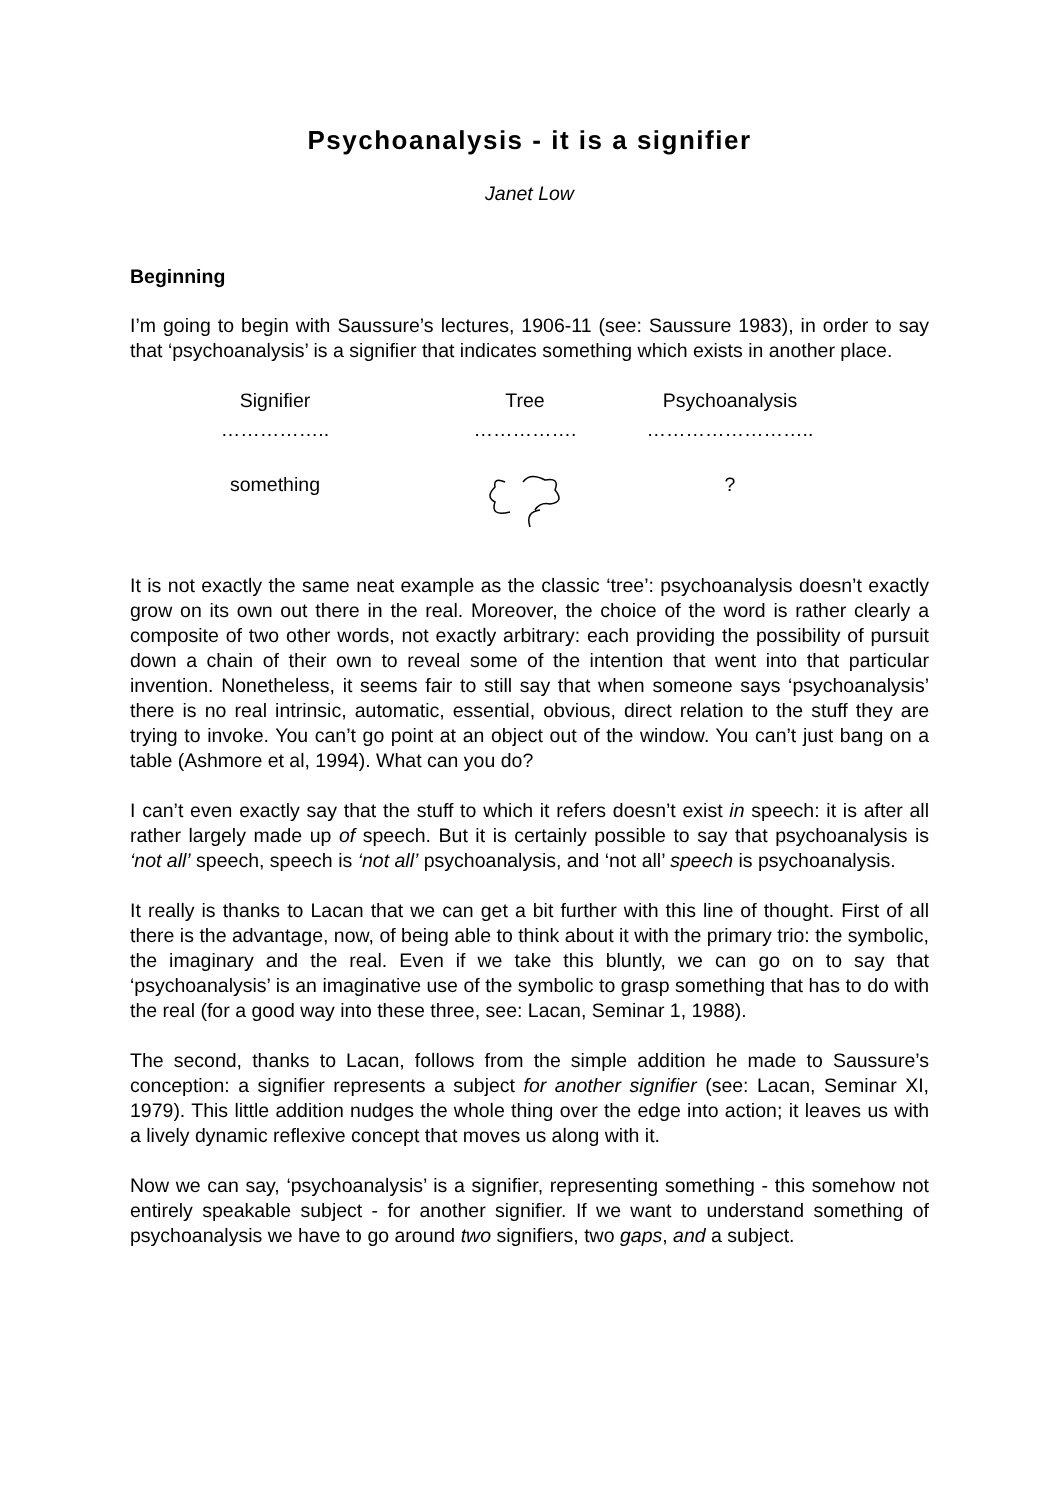Psychoanalysis - it is a signifier
Janet Low
Beginning
I’m going to begin with Saussure’s lectures, 1906-11 (see: Saussure 1983), in order to say that ‘psychoanalysis’ is a signifier that indicates something which exists in another place.
Signifier
……………..
something
Tree
…………….
Psychoanalysis
……………………..
?
It is not exactly the same neat example as the classic ‘tree’: psychoanalysis doesn’t exactly grow on its own out there in the real. Moreover, the choice of the word is rather clearly a composite of two other words, not exactly arbitrary: each providing the possibility of pursuit down a chain of their own to reveal some of the intention that went into that particular invention. Nonetheless, it seems fair to still say that when someone says ‘psychoanalysis’ there is no real intrinsic, automatic, essential, obvious, direct relation to the stuff they are trying to invoke. You can’t go point at an object out of the window. You can’t just bang on a table (Ashmore et al, 1994). What can you do?
I can’t even exactly say that the stuff to which it refers doesn’t exist in speech: it is after all rather largely made up of speech. But it is certainly possible to say that psychoanalysis is ‘not all’ speech, speech is ‘not all’ psychoanalysis, and ‘not all’ speech is psychoanalysis.
It really is thanks to Lacan that we can get a bit further with this line of thought. First of all there is the advantage, now, of being able to think about it with the primary trio: the symbolic, the imaginary and the real. Even if we take this bluntly, we can go on to say that ‘psychoanalysis’ is an imaginative use of the symbolic to grasp something that has to do with the real (for a good way into these three, see: Lacan, Seminar 1, 1988).
The second, thanks to Lacan, follows from the simple addition he made to Saussure’s conception: a signifier represents a subject for another signifier (see: Lacan, Seminar XI, 1979). This little addition nudges the whole thing over the edge into action; it leaves us with a lively dynamic reflexive concept that moves us along with it.
Now we can say, ‘psychoanalysis’ is a signifier, representing something - this somehow not entirely speakable subject - for another signifier. If we want to understand something of psychoanalysis we have to go around two signifiers, two gaps, and a subject.